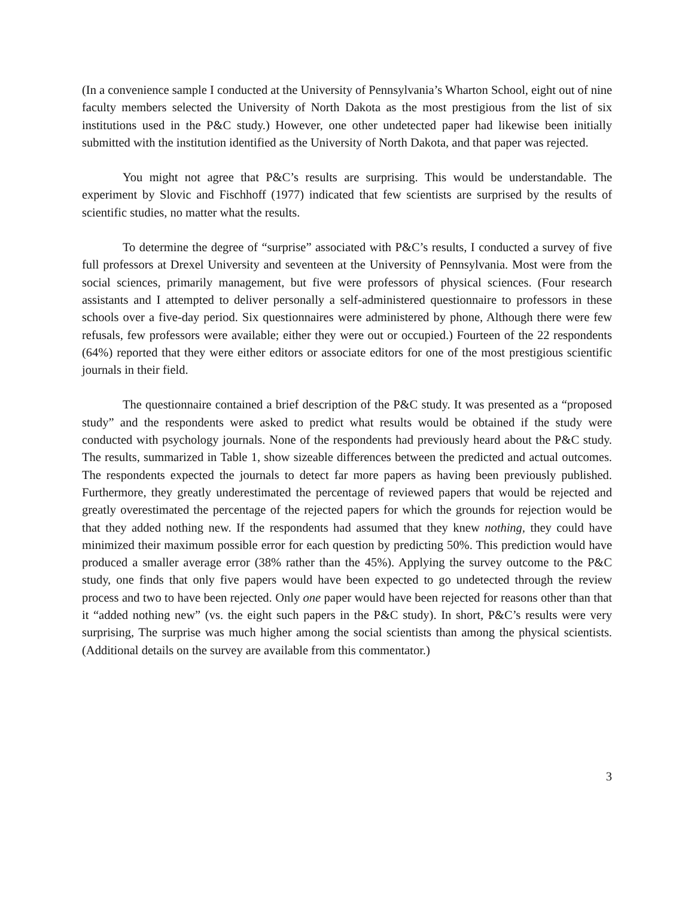(In a convenience sample I conducted at the University of Pennsylvania’s Wharton School, eight out of nine faculty members selected the University of North Dakota as the most prestigious from the list of six institutions used in the P&C study.) However, one other undetected paper had likewise been initially submitted with the institution identified as the University of North Dakota, and that paper was rejected.
You might not agree that P&C’s results are surprising. This would be understandable. The experiment by Slovic and Fischhoff (1977) indicated that few scientists are surprised by the results of scientific studies, no matter what the results.
To determine the degree of “surprise” associated with P&C’s results, I conducted a survey of five full professors at Drexel University and seventeen at the University of Pennsylvania. Most were from the social sciences, primarily management, but five were professors of physical sciences. (Four research assistants and I attempted to deliver personally a self-administered questionnaire to professors in these schools over a five-day period. Six questionnaires were administered by phone, Although there were few refusals, few professors were available; either they were out or occupied.) Fourteen of the 22 respondents (64%) reported that they were either editors or associate editors for one of the most prestigious scientific journals in their field.
The questionnaire contained a brief description of the P&C study. It was presented as a “proposed study” and the respondents were asked to predict what results would be obtained if the study were conducted with psychology journals. None of the respondents had previously heard about the P&C study. The results, summarized in Table 1, show sizeable differences between the predicted and actual outcomes. The respondents expected the journals to detect far more papers as having been previously published. Furthermore, they greatly underestimated the percentage of reviewed papers that would be rejected and greatly overestimated the percentage of the rejected papers for which the grounds for rejection would be that they added nothing new. If the respondents had assumed that they knew nothing, they could have minimized their maximum possible error for each question by predicting 50%. This prediction would have produced a smaller average error (38% rather than the 45%). Applying the survey outcome to the P&C study, one finds that only five papers would have been expected to go undetected through the review process and two to have been rejected. Only one paper would have been rejected for reasons other than that it “added nothing new” (vs. the eight such papers in the P&C study). In short, P&C’s results were very surprising, The surprise was much higher among the social scientists than among the physical scientists. (Additional details on the survey are available from this commentator.)
3